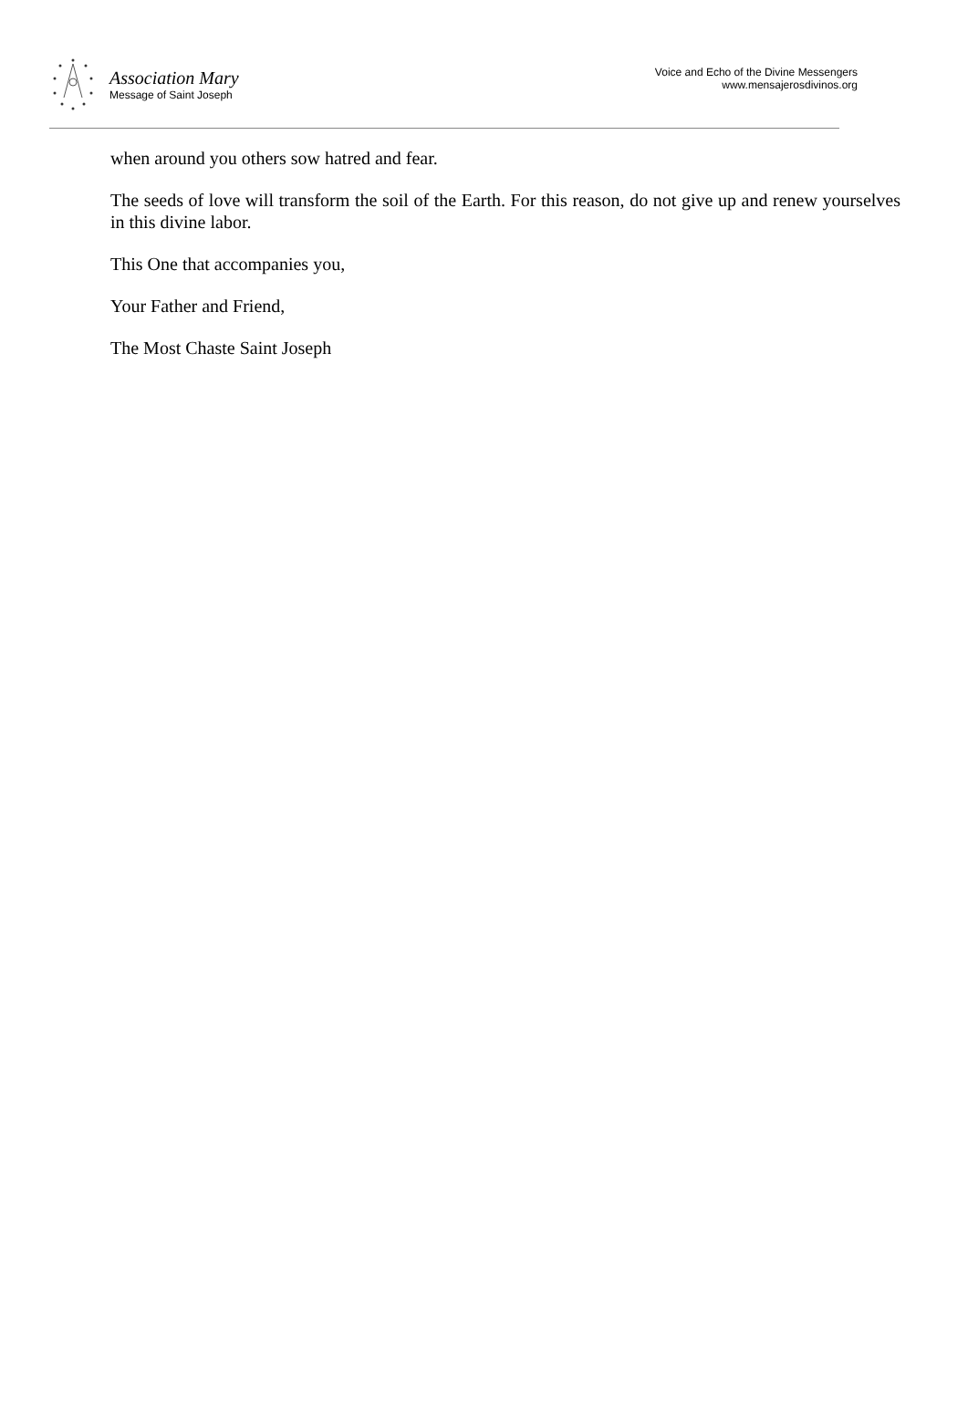Association Mary
Message of Saint Joseph
Voice and Echo of the Divine Messengers
www.mensajerosdivinos.org
when around you others sow hatred and fear.
The seeds of love will transform the soil of the Earth. For this reason, do not give up and renew yourselves in this divine labor.
This One that accompanies you,
Your Father and Friend,
The Most Chaste Saint Joseph